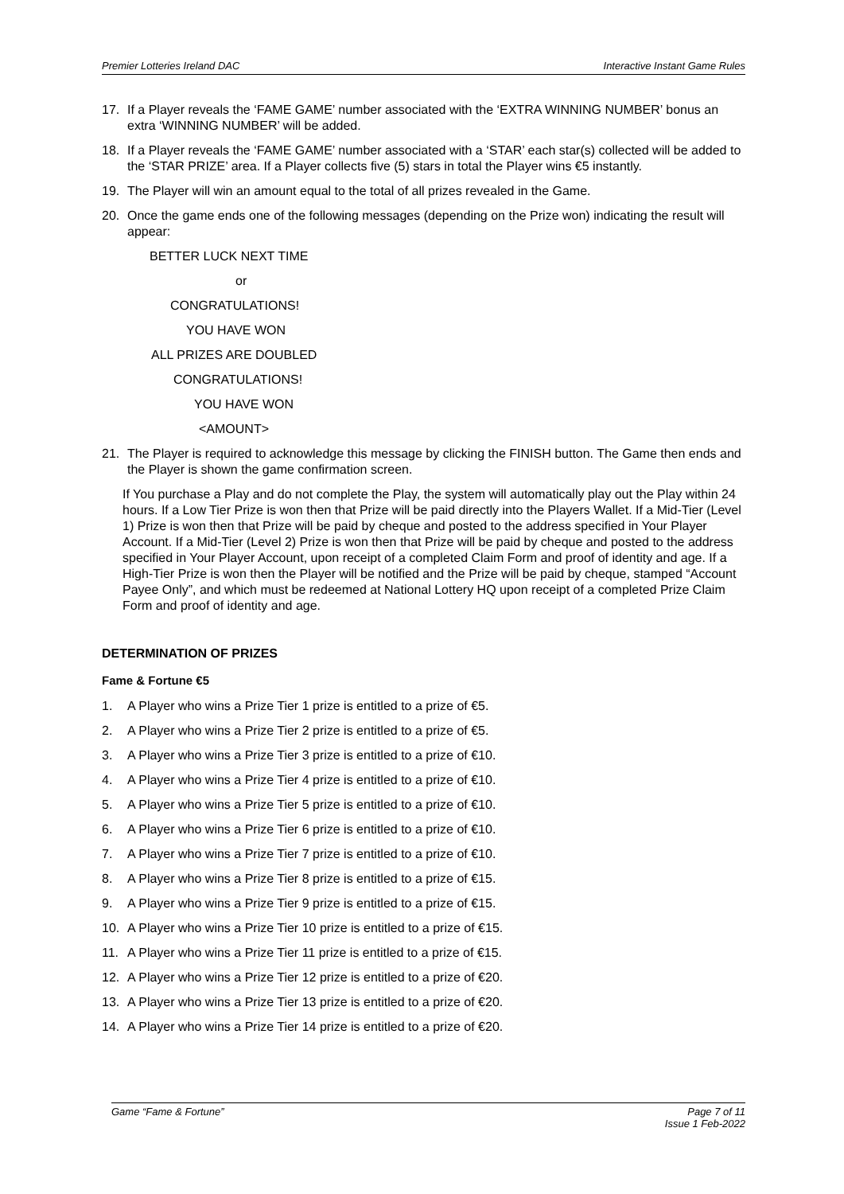Premier Lotteries Ireland DAC Interactive Instant Game Rules
17. If a Player reveals the ‘FAME GAME’ number associated with the ‘EXTRA WINNING NUMBER’ bonus an extra ‘WINNING NUMBER’ will be added.
18. If a Player reveals the ‘FAME GAME’ number associated with a ‘STAR’ each star(s) collected will be added to the ‘STAR PRIZE’ area. If a Player collects five (5) stars in total the Player wins €5 instantly.
19. The Player will win an amount equal to the total of all prizes revealed in the Game.
20. Once the game ends one of the following messages (depending on the Prize won) indicating the result will appear:
BETTER LUCK NEXT TIME
or
CONGRATULATIONS!
YOU HAVE WON
ALL PRIZES ARE DOUBLED
CONGRATULATIONS!
YOU HAVE WON
<AMOUNT>
21. The Player is required to acknowledge this message by clicking the FINISH button. The Game then ends and the Player is shown the game confirmation screen.
If You purchase a Play and do not complete the Play, the system will automatically play out the Play within 24 hours. If a Low Tier Prize is won then that Prize will be paid directly into the Players Wallet. If a Mid-Tier (Level 1) Prize is won then that Prize will be paid by cheque and posted to the address specified in Your Player Account. If a Mid-Tier (Level 2) Prize is won then that Prize will be paid by cheque and posted to the address specified in Your Player Account, upon receipt of a completed Claim Form and proof of identity and age. If a High-Tier Prize is won then the Player will be notified and the Prize will be paid by cheque, stamped “Account Payee Only”, and which must be redeemed at National Lottery HQ upon receipt of a completed Prize Claim Form and proof of identity and age.
DETERMINATION OF PRIZES
Fame & Fortune €5
1. A Player who wins a Prize Tier 1 prize is entitled to a prize of €5.
2. A Player who wins a Prize Tier 2 prize is entitled to a prize of €5.
3. A Player who wins a Prize Tier 3 prize is entitled to a prize of €10.
4. A Player who wins a Prize Tier 4 prize is entitled to a prize of €10.
5. A Player who wins a Prize Tier 5 prize is entitled to a prize of €10.
6. A Player who wins a Prize Tier 6 prize is entitled to a prize of €10.
7. A Player who wins a Prize Tier 7 prize is entitled to a prize of €10.
8. A Player who wins a Prize Tier 8 prize is entitled to a prize of €15.
9. A Player who wins a Prize Tier 9 prize is entitled to a prize of €15.
10. A Player who wins a Prize Tier 10 prize is entitled to a prize of €15.
11. A Player who wins a Prize Tier 11 prize is entitled to a prize of €15.
12. A Player who wins a Prize Tier 12 prize is entitled to a prize of €20.
13. A Player who wins a Prize Tier 13 prize is entitled to a prize of €20.
14. A Player who wins a Prize Tier 14 prize is entitled to a prize of €20.
Game “Fame & Fortune” Page 7 of 11
Issue 1 Feb-2022